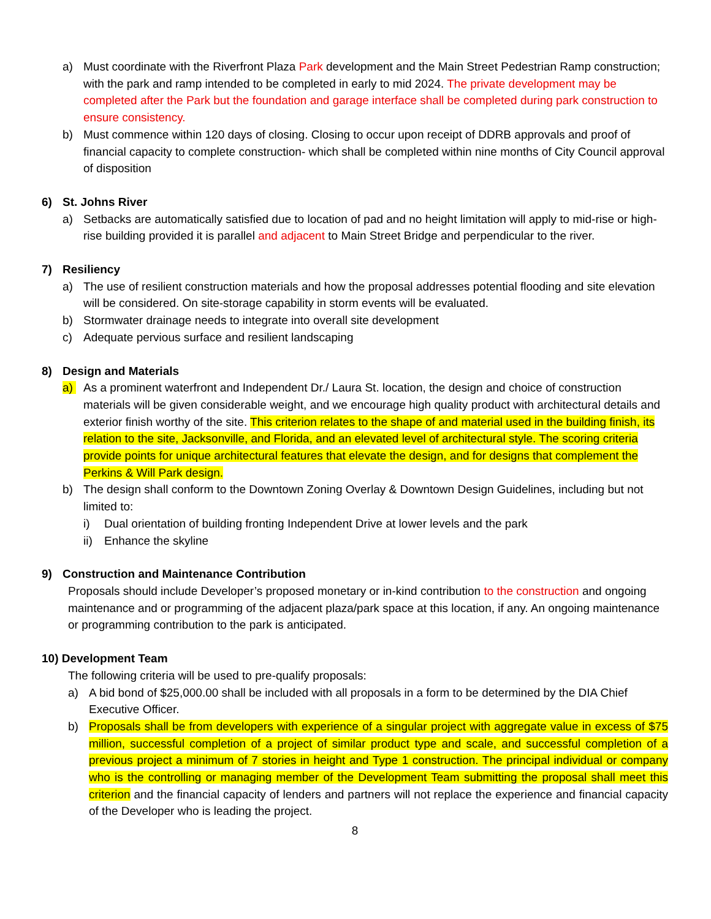a) Must coordinate with the Riverfront Plaza Park development and the Main Street Pedestrian Ramp construction; with the park and ramp intended to be completed in early to mid 2024. The private development may be completed after the Park but the foundation and garage interface shall be completed during park construction to ensure consistency.
b) Must commence within 120 days of closing. Closing to occur upon receipt of DDRB approvals and proof of financial capacity to complete construction- which shall be completed within nine months of City Council approval of disposition
6) St. Johns River
a) Setbacks are automatically satisfied due to location of pad and no height limitation will apply to mid-rise or high-rise building provided it is parallel and adjacent to Main Street Bridge and perpendicular to the river.
7) Resiliency
a) The use of resilient construction materials and how the proposal addresses potential flooding and site elevation will be considered. On site-storage capability in storm events will be evaluated.
b) Stormwater drainage needs to integrate into overall site development
c) Adequate pervious surface and resilient landscaping
8) Design and Materials
a) As a prominent waterfront and Independent Dr./ Laura St. location, the design and choice of construction materials will be given considerable weight, and we encourage high quality product with architectural details and exterior finish worthy of the site. This criterion relates to the shape of and material used in the building finish, its relation to the site, Jacksonville, and Florida, and an elevated level of architectural style. The scoring criteria provide points for unique architectural features that elevate the design, and for designs that complement the Perkins & Will Park design.
b) The design shall conform to the Downtown Zoning Overlay & Downtown Design Guidelines, including but not limited to:
i) Dual orientation of building fronting Independent Drive at lower levels and the park
ii) Enhance the skyline
9) Construction and Maintenance Contribution
Proposals should include Developer’s proposed monetary or in-kind contribution to the construction and ongoing maintenance and or programming of the adjacent plaza/park space at this location, if any. An ongoing maintenance or programming contribution to the park is anticipated.
10) Development Team
The following criteria will be used to pre-qualify proposals:
a) A bid bond of $25,000.00 shall be included with all proposals in a form to be determined by the DIA Chief Executive Officer.
b) Proposals shall be from developers with experience of a singular project with aggregate value in excess of $75 million, successful completion of a project of similar product type and scale, and successful completion of a previous project a minimum of 7 stories in height and Type 1 construction. The principal individual or company who is the controlling or managing member of the Development Team submitting the proposal shall meet this criterion and the financial capacity of lenders and partners will not replace the experience and financial capacity of the Developer who is leading the project.
8